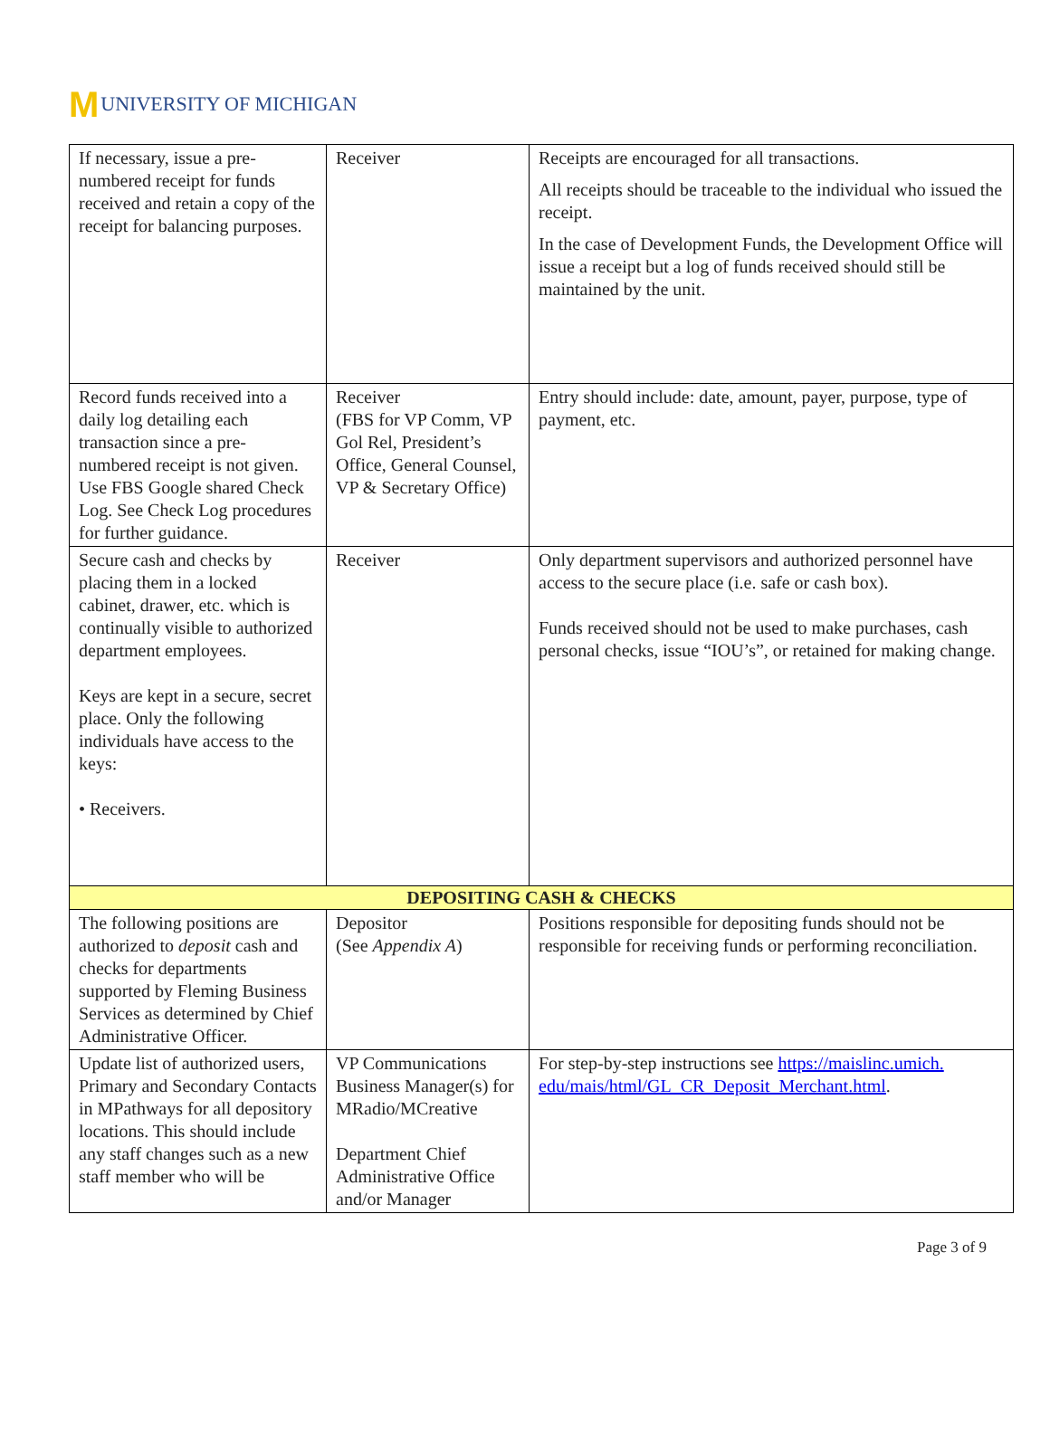M UNIVERSITY OF MICHIGAN
| If necessary, issue a pre-numbered receipt for funds received and retain a copy of the receipt for balancing purposes. | Receiver | Receipts are encouraged for all transactions. All receipts should be traceable to the individual who issued the receipt. In the case of Development Funds, the Development Office will issue a receipt but a log of funds received should still be maintained by the unit. |
| Record funds received into a daily log detailing each transaction since a pre-numbered receipt is not given. Use FBS Google shared Check Log. See Check Log procedures for further guidance. | Receiver (FBS for VP Comm, VP Gol Rel, President’s Office, General Counsel, VP & Secretary Office) | Entry should include: date, amount, payer, purpose, type of payment, etc. |
| Secure cash and checks by placing them in a locked cabinet, drawer, etc. which is continually visible to authorized department employees. Keys are kept in a secure, secret place. Only the following individuals have access to the keys: • Receivers. | Receiver | Only department supervisors and authorized personnel have access to the secure place (i.e. safe or cash box). Funds received should not be used to make purchases, cash personal checks, issue “IOU’s”, or retained for making change. |
| DEPOSITING CASH & CHECKS | | |
| The following positions are authorized to deposit cash and checks for departments supported by Fleming Business Services as determined by Chief Administrative Officer. | Depositor (See Appendix A ) | Positions responsible for depositing funds should not be responsible for receiving funds or performing reconciliation. |
| Update list of authorized users, Primary and Secondary Contacts in MPathways for all depository locations. This should include any staff changes such as a new staff member who will be | VP Communications Business Manager(s) for MRadio/MCreative Department Chief Administrative Office and/or Manager | For step-by-step instructions see https://maislinc.umich. edu/mais/html/GL_CR_Deposit_Merchant.html . |
Page 3 of 9